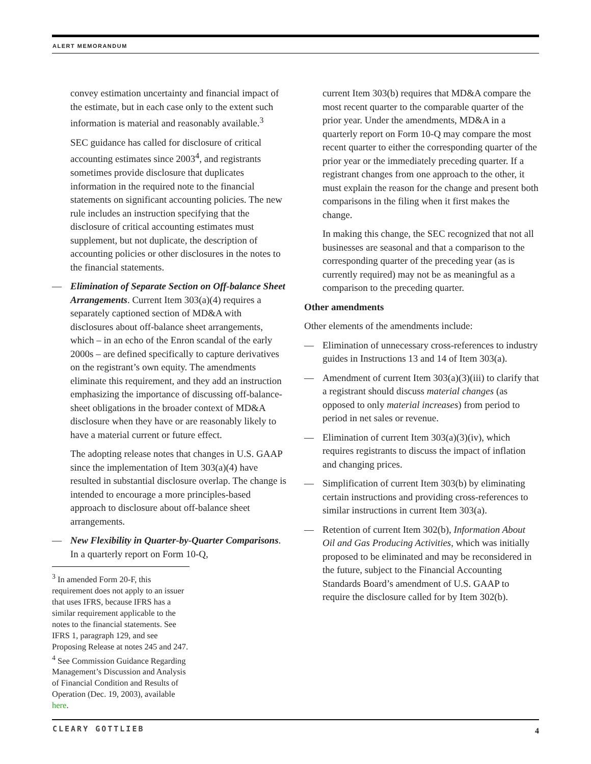ALERT MEMORANDUM
convey estimation uncertainty and financial impact of the estimate, but in each case only to the extent such information is material and reasonably available.<sup>3</sup>
SEC guidance has called for disclosure of critical accounting estimates since 2003<sup>4</sup>, and registrants sometimes provide disclosure that duplicates information in the required note to the financial statements on significant accounting policies. The new rule includes an instruction specifying that the disclosure of critical accounting estimates must supplement, but not duplicate, the description of accounting policies or other disclosures in the notes to the financial statements.
— Elimination of Separate Section on Off-balance Sheet Arrangements. Current Item 303(a)(4) requires a separately captioned section of MD&A with disclosures about off-balance sheet arrangements, which – in an echo of the Enron scandal of the early 2000s – are defined specifically to capture derivatives on the registrant’s own equity. The amendments eliminate this requirement, and they add an instruction emphasizing the importance of discussing off-balance-sheet obligations in the broader context of MD&A disclosure when they have or are reasonably likely to have a material current or future effect.
The adopting release notes that changes in U.S. GAAP since the implementation of Item 303(a)(4) have resulted in substantial disclosure overlap. The change is intended to encourage a more principles-based approach to disclosure about off-balance sheet arrangements.
— New Flexibility in Quarter-by-Quarter Comparisons. In a quarterly report on Form 10-Q,
<sup>3</sup> In amended Form 20-F, this requirement does not apply to an issuer that uses IFRS, because IFRS has a similar requirement applicable to the notes to the financial statements. See IFRS 1, paragraph 129, and see Proposing Release at notes 245 and 247.
<sup>4</sup> See Commission Guidance Regarding Management’s Discussion and Analysis of Financial Condition and Results of Operation (Dec. 19, 2003), available here.
current Item 303(b) requires that MD&A compare the most recent quarter to the comparable quarter of the prior year. Under the amendments, MD&A in a quarterly report on Form 10-Q may compare the most recent quarter to either the corresponding quarter of the prior year or the immediately preceding quarter. If a registrant changes from one approach to the other, it must explain the reason for the change and present both comparisons in the filing when it first makes the change.
In making this change, the SEC recognized that not all businesses are seasonal and that a comparison to the corresponding quarter of the preceding year (as is currently required) may not be as meaningful as a comparison to the preceding quarter.
Other amendments
Other elements of the amendments include:
— Elimination of unnecessary cross-references to industry guides in Instructions 13 and 14 of Item 303(a).
— Amendment of current Item 303(a)(3)(iii) to clarify that a registrant should discuss material changes (as opposed to only material increases) from period to period in net sales or revenue.
— Elimination of current Item 303(a)(3)(iv), which requires registrants to discuss the impact of inflation and changing prices.
— Simplification of current Item 303(b) by eliminating certain instructions and providing cross-references to similar instructions in current Item 303(a).
— Retention of current Item 302(b), Information About Oil and Gas Producing Activities, which was initially proposed to be eliminated and may be reconsidered in the future, subject to the Financial Accounting Standards Board’s amendment of U.S. GAAP to require the disclosure called for by Item 302(b).
CLEARY GOTTLIEB 4